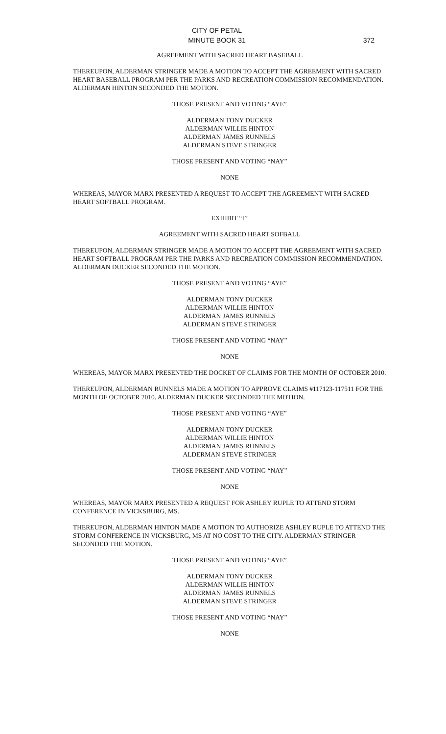CITY OF PETAL
MINUTE BOOK 31
372
AGREEMENT WITH SACRED HEART BASEBALL
THEREUPON, ALDERMAN STRINGER MADE A MOTION TO ACCEPT THE AGREEMENT WITH SACRED HEART BASEBALL PROGRAM PER THE PARKS AND RECREATION COMMISSION RECOMMENDATION. ALDERMAN HINTON SECONDED THE MOTION.
THOSE PRESENT AND VOTING “AYE”
ALDERMAN TONY DUCKER
ALDERMAN WILLIE HINTON
ALDERMAN JAMES RUNNELS
ALDERMAN STEVE STRINGER
THOSE PRESENT AND VOTING “NAY”
NONE
WHEREAS, MAYOR MARX PRESENTED A REQUEST TO ACCEPT THE AGREEMENT WITH SACRED HEART SOFTBALL PROGRAM.
EXHIBIT “F’
AGREEMENT WITH SACRED HEART SOFBALL
THEREUPON, ALDERMAN STRINGER MADE A MOTION TO ACCEPT THE AGREEMENT WITH SACRED HEART SOFTBALL PROGRAM PER THE PARKS AND RECREATION COMMISSION RECOMMENDATION. ALDERMAN DUCKER SECONDED THE MOTION.
THOSE PRESENT AND VOTING “AYE”
ALDERMAN TONY DUCKER
ALDERMAN WILLIE HINTON
ALDERMAN JAMES RUNNELS
ALDERMAN STEVE STRINGER
THOSE PRESENT AND VOTING “NAY”
NONE
WHEREAS, MAYOR MARX PRESENTED THE DOCKET OF CLAIMS FOR THE MONTH OF OCTOBER 2010.
THEREUPON, ALDERMAN RUNNELS MADE A MOTION TO APPROVE CLAIMS #117123-117511 FOR THE MONTH OF OCTOBER 2010. ALDERMAN DUCKER SECONDED THE MOTION.
THOSE PRESENT AND VOTING “AYE”
ALDERMAN TONY DUCKER
ALDERMAN WILLIE HINTON
ALDERMAN JAMES RUNNELS
ALDERMAN STEVE STRINGER
THOSE PRESENT AND VOTING “NAY”
NONE
WHEREAS, MAYOR MARX PRESENTED A REQUEST FOR ASHLEY RUPLE TO ATTEND STORM CONFERENCE IN VICKSBURG, MS.
THEREUPON, ALDERMAN HINTON MADE A MOTION TO AUTHORIZE ASHLEY RUPLE TO ATTEND THE STORM CONFERENCE IN VICKSBURG, MS AT NO COST TO THE CITY. ALDERMAN STRINGER SECONDED THE MOTION.
THOSE PRESENT AND VOTING “AYE”
ALDERMAN TONY DUCKER
ALDERMAN WILLIE HINTON
ALDERMAN JAMES RUNNELS
ALDERMAN STEVE STRINGER
THOSE PRESENT AND VOTING “NAY”
NONE